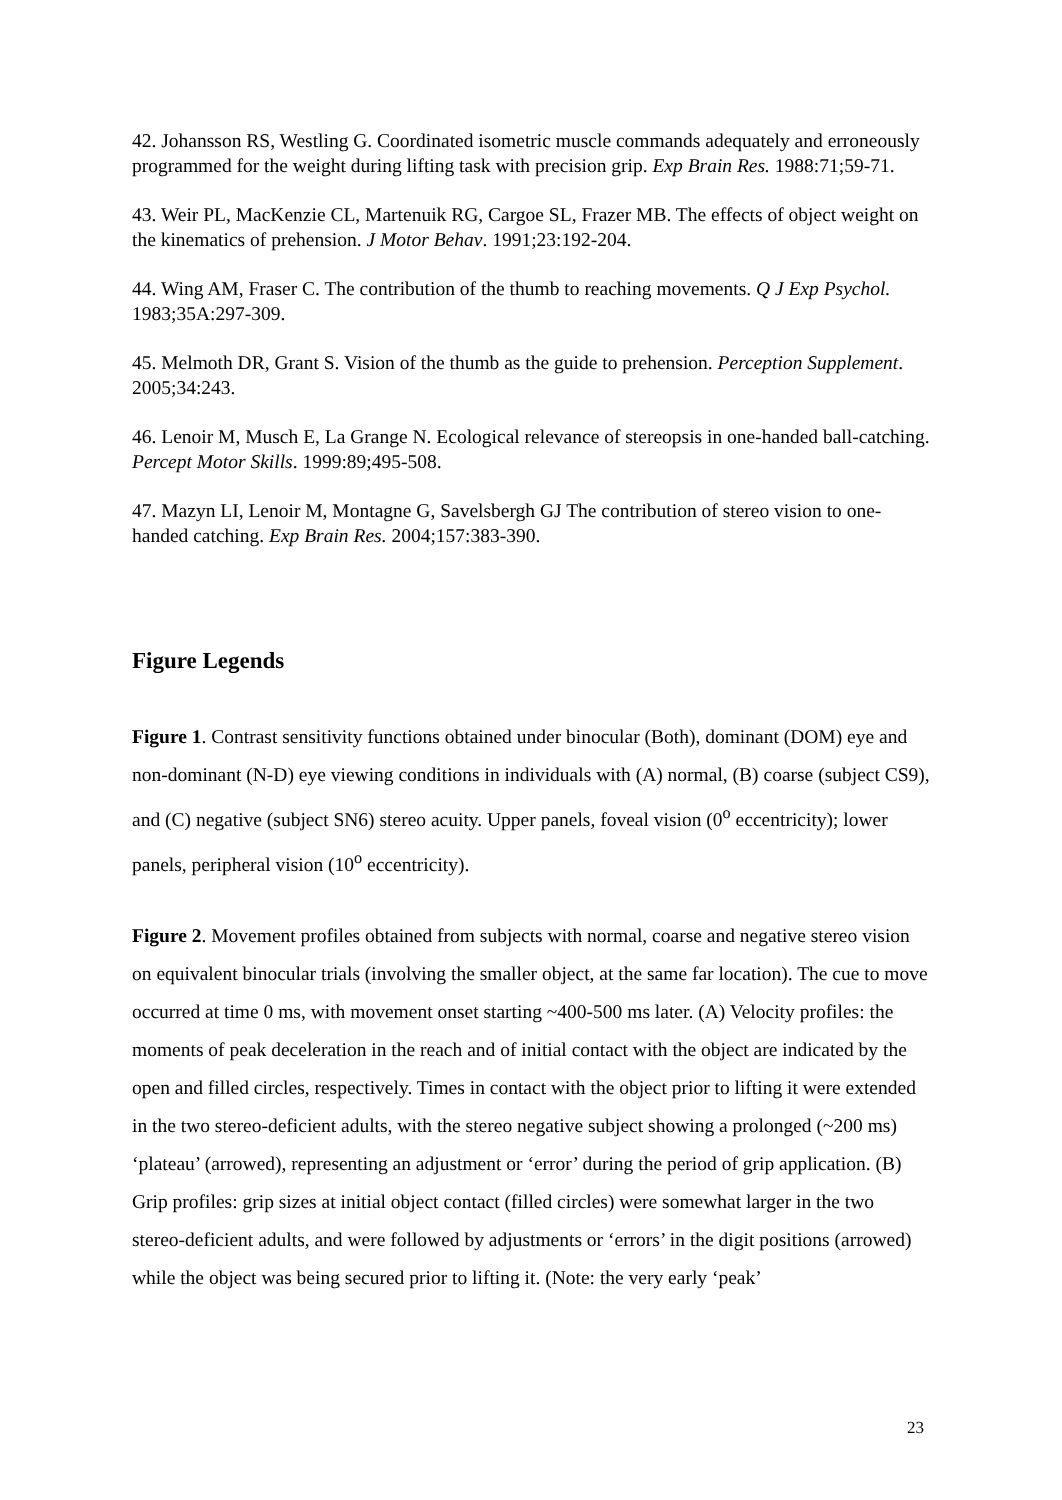42. Johansson RS, Westling G. Coordinated isometric muscle commands adequately and erroneously programmed for the weight during lifting task with precision grip. Exp Brain Res. 1988:71;59-71.
43. Weir PL, MacKenzie CL, Martenuik RG, Cargoe SL, Frazer MB. The effects of object weight on the kinematics of prehension. J Motor Behav. 1991;23:192-204.
44. Wing AM, Fraser C. The contribution of the thumb to reaching movements. Q J Exp Psychol. 1983;35A:297-309.
45. Melmoth DR, Grant S. Vision of the thumb as the guide to prehension. Perception Supplement. 2005;34:243.
46. Lenoir M, Musch E, La Grange N. Ecological relevance of stereopsis in one-handed ball-catching. Percept Motor Skills. 1999:89;495-508.
47. Mazyn LI, Lenoir M, Montagne G, Savelsbergh GJ The contribution of stereo vision to one-handed catching. Exp Brain Res. 2004;157:383-390.
Figure Legends
Figure 1. Contrast sensitivity functions obtained under binocular (Both), dominant (DOM) eye and non-dominant (N-D) eye viewing conditions in individuals with (A) normal, (B) coarse (subject CS9), and (C) negative (subject SN6) stereo acuity. Upper panels, foveal vision (0<sup>o</sup> eccentricity); lower panels, peripheral vision (10<sup>o</sup> eccentricity).
Figure 2. Movement profiles obtained from subjects with normal, coarse and negative stereo vision on equivalent binocular trials (involving the smaller object, at the same far location). The cue to move occurred at time 0 ms, with movement onset starting ~400-500 ms later. (A) Velocity profiles: the moments of peak deceleration in the reach and of initial contact with the object are indicated by the open and filled circles, respectively. Times in contact with the object prior to lifting it were extended in the two stereo-deficient adults, with the stereo negative subject showing a prolonged (~200 ms) ‘plateau’ (arrowed), representing an adjustment or ‘error’ during the period of grip application. (B) Grip profiles: grip sizes at initial object contact (filled circles) were somewhat larger in the two stereo-deficient adults, and were followed by adjustments or ‘errors’ in the digit positions (arrowed) while the object was being secured prior to lifting it. (Note: the very early ‘peak’
23